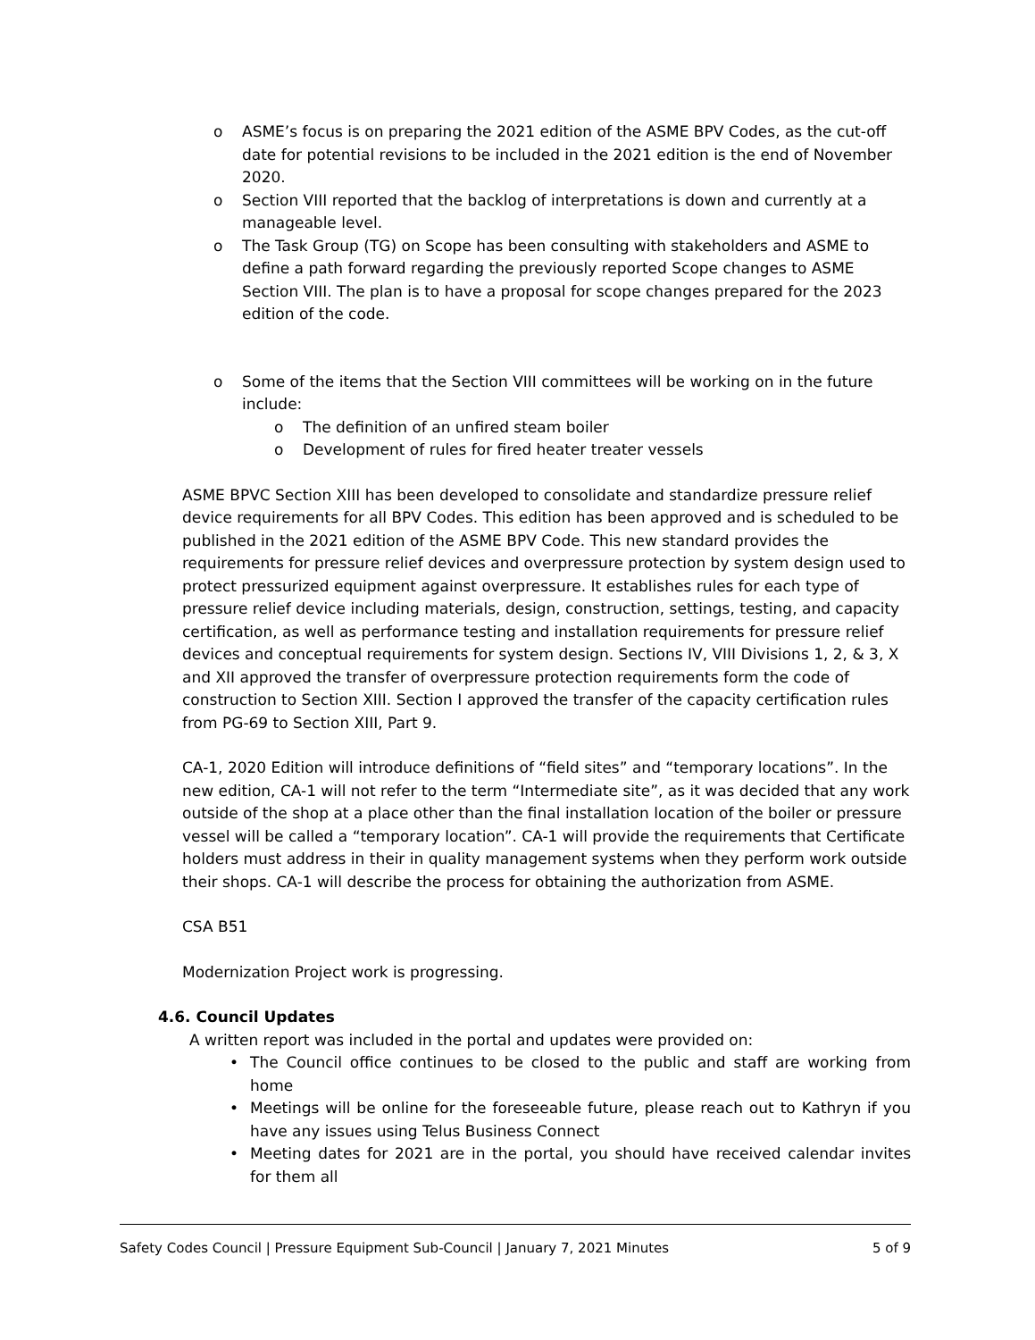o ASME’s focus is on preparing the 2021 edition of the ASME BPV Codes, as the cut-off date for potential revisions to be included in the 2021 edition is the end of November 2020.
o Section VIII reported that the backlog of interpretations is down and currently at a manageable level.
o The Task Group (TG) on Scope has been consulting with stakeholders and ASME to define a path forward regarding the previously reported Scope changes to ASME Section VIII. The plan is to have a proposal for scope changes prepared for the 2023 edition of the code.
o Some of the items that the Section VIII committees will be working on in the future include:
o The definition of an unfired steam boiler
o Development of rules for fired heater treater vessels
ASME BPVC Section XIII has been developed to consolidate and standardize pressure relief device requirements for all BPV Codes. This edition has been approved and is scheduled to be published in the 2021 edition of the ASME BPV Code. This new standard provides the requirements for pressure relief devices and overpressure protection by system design used to protect pressurized equipment against overpressure. It establishes rules for each type of pressure relief device including materials, design, construction, settings, testing, and capacity certification, as well as performance testing and installation requirements for pressure relief devices and conceptual requirements for system design. Sections IV, VIII Divisions 1, 2, & 3, X and XII approved the transfer of overpressure protection requirements form the code of construction to Section XIII. Section I approved the transfer of the capacity certification rules from PG-69 to Section XIII, Part 9.
CA-1, 2020 Edition will introduce definitions of “field sites” and “temporary locations”. In the new edition, CA-1 will not refer to the term “Intermediate site”, as it was decided that any work outside of the shop at a place other than the final installation location of the boiler or pressure vessel will be called a “temporary location”. CA-1 will provide the requirements that Certificate holders must address in their in quality management systems when they perform work outside their shops. CA-1 will describe the process for obtaining the authorization from ASME.
CSA B51
Modernization Project work is progressing.
4.6. Council Updates
A written report was included in the portal and updates were provided on:
• The Council office continues to be closed to the public and staff are working from home
• Meetings will be online for the foreseeable future, please reach out to Kathryn if you have any issues using Telus Business Connect
• Meeting dates for 2021 are in the portal, you should have received calendar invites for them all
Safety Codes Council | Pressure Equipment Sub-Council | January 7, 2021 Minutes 5 of 9